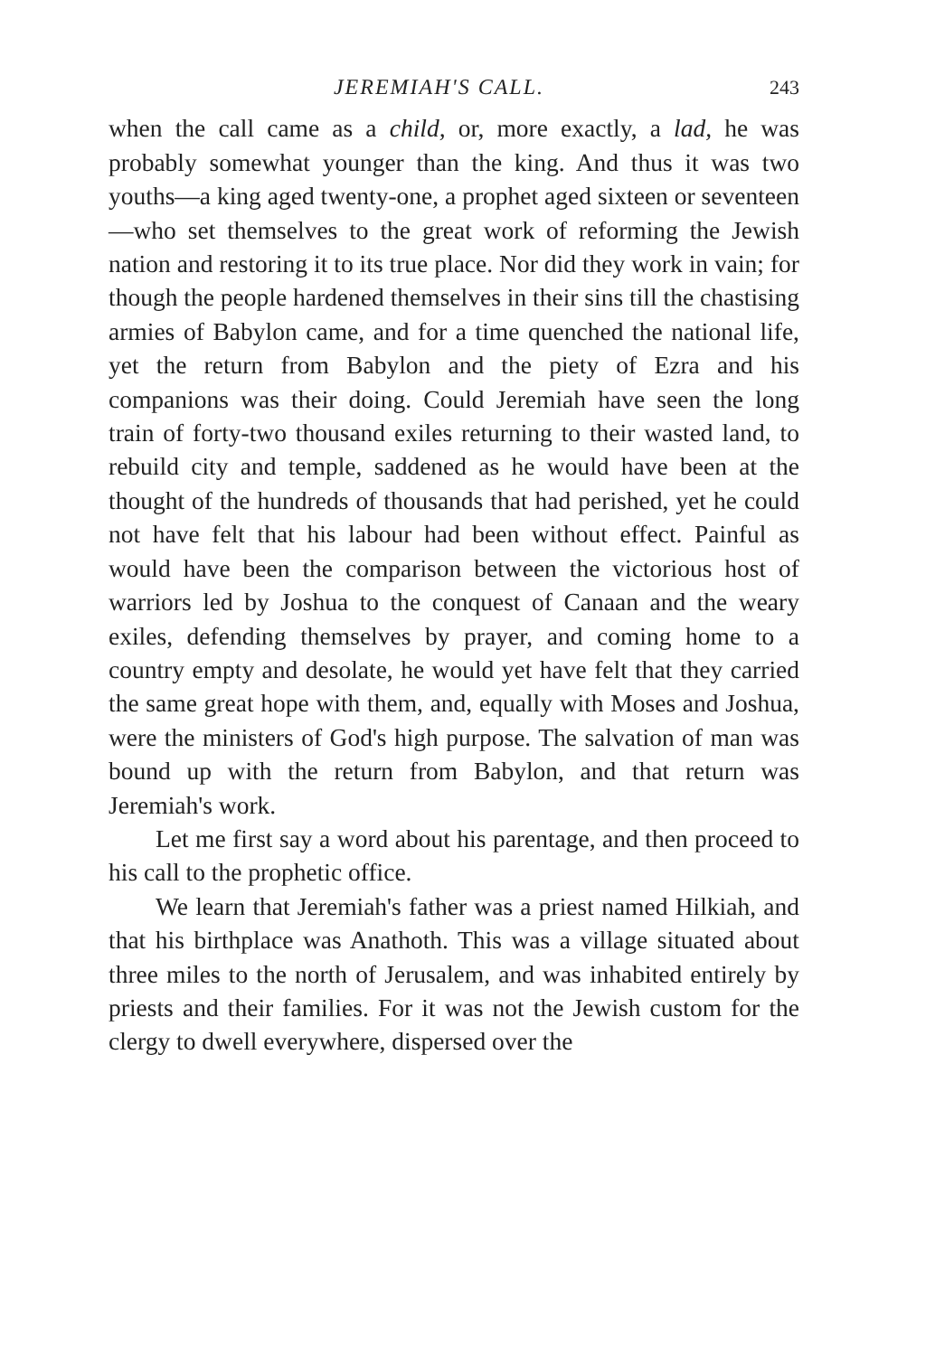JEREMIAH'S CALL. 243
when the call came as a child, or, more exactly, a lad, he was probably somewhat younger than the king. And thus it was two youths—a king aged twenty-one, a prophet aged sixteen or seventeen—who set themselves to the great work of reforming the Jewish nation and restoring it to its true place. Nor did they work in vain; for though the people hardened themselves in their sins till the chastising armies of Babylon came, and for a time quenched the national life, yet the return from Babylon and the piety of Ezra and his companions was their doing. Could Jeremiah have seen the long train of forty-two thousand exiles returning to their wasted land, to rebuild city and temple, saddened as he would have been at the thought of the hundreds of thousands that had perished, yet he could not have felt that his labour had been without effect. Painful as would have been the comparison between the victorious host of warriors led by Joshua to the conquest of Canaan and the weary exiles, defending themselves by prayer, and coming home to a country empty and desolate, he would yet have felt that they carried the same great hope with them, and, equally with Moses and Joshua, were the ministers of God's high purpose. The salvation of man was bound up with the return from Babylon, and that return was Jeremiah's work.
Let me first say a word about his parentage, and then proceed to his call to the prophetic office.
We learn that Jeremiah's father was a priest named Hilkiah, and that his birthplace was Anathoth. This was a village situated about three miles to the north of Jerusalem, and was inhabited entirely by priests and their families. For it was not the Jewish custom for the clergy to dwell everywhere, dispersed over the